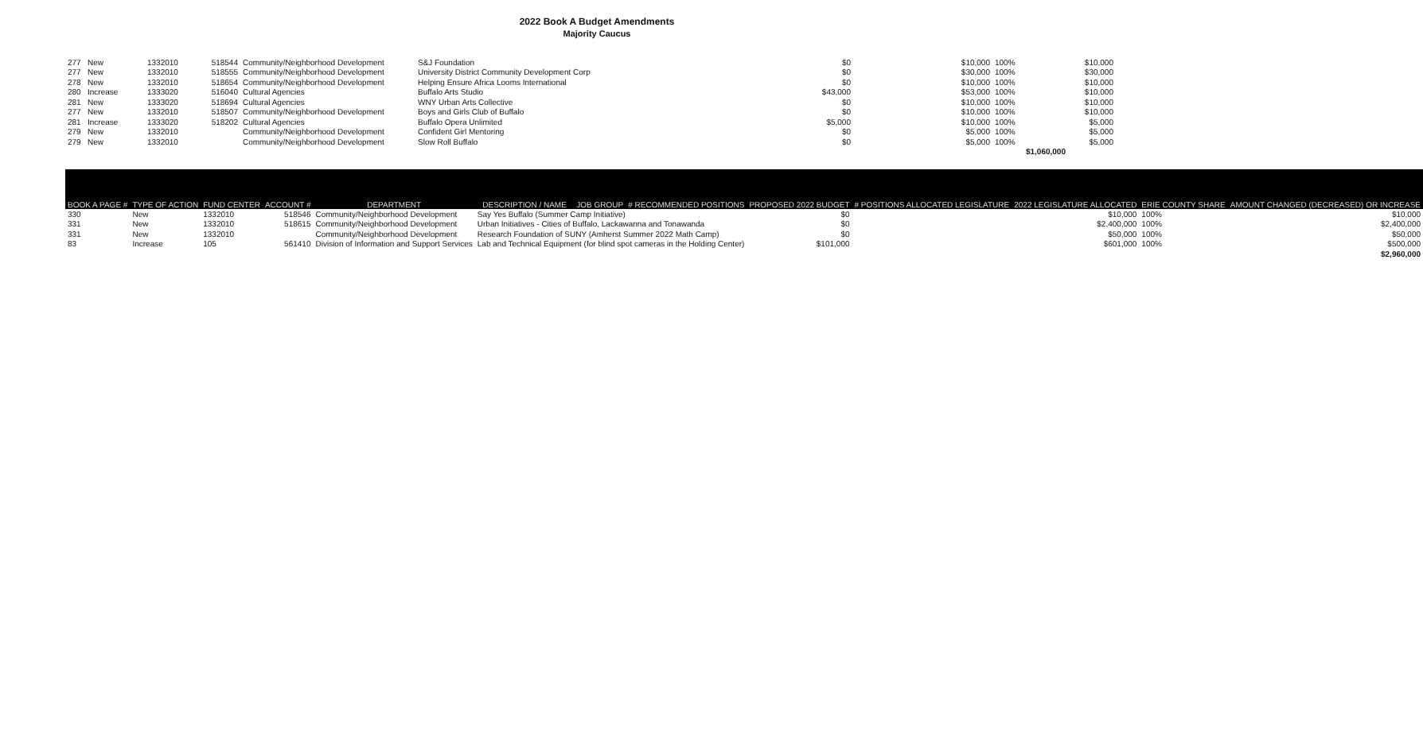2022 Book A Budget Amendments
Majority Caucus
| 277 | New | 1332010 | 518544 | Community/Neighborhood Development | S&J Foundation | $0 | | $10,000 | 100% | $10,000 |
| 277 | New | 1332010 | 518555 | Community/Neighborhood Development | University District Community Development Corp | $0 | | $30,000 | 100% | $30,000 |
| 278 | New | 1332010 | 518654 | Community/Neighborhood Development | Helping Ensure Africa Looms International | $0 | | $10,000 | 100% | $10,000 |
| 280 | Increase | 1333020 | 516040 | Cultural Agencies | Buffalo Arts Studio | $43,000 | | $53,000 | 100% | $10,000 |
| 281 | New | 1333020 | 518694 | Cultural Agencies | WNY Urban Arts Collective | $0 | | $10,000 | 100% | $10,000 |
| 277 | New | 1332010 | 518507 | Community/Neighborhood Development | Boys and Girls Club of Buffalo | $0 | | $10,000 | 100% | $10,000 |
| 281 | Increase | 1333020 | 518202 | Cultural Agencies | Buffalo Opera Unlimited | $5,000 | | $10,000 | 100% | $5,000 |
| 279 | New | 1332010 | | Community/Neighborhood Development | Confident Girl Mentoring | $0 | | $5,000 | 100% | $5,000 |
| 279 | New | 1332010 | | Community/Neighborhood Development | Slow Roll Buffalo | $0 | | $5,000 | 100% | $5,000 |
| $1,060,000 | | | | | | | | | | |
| BOOK A PAGE # | TYPE OF ACTION | FUND CENTER | ACCOUNT # | DEPARTMENT | DESCRIPTION / NAME | JOB GROUP | # RECOMMENDED POSITIONS | PROPOSED 2022 BUDGET | # POSITIONS ALLOCATED LEGISLATURE | 2022 LEGISLATURE ALLOCATED | ERIE COUNTY SHARE | AMOUNT CHANGED (DECREASED) OR INCREASE |
| --- | --- | --- | --- | --- | --- | --- | --- | --- | --- | --- | --- | --- |
| 330 | New | 1332010 | 518546 | Community/Neighborhood Development | Say Yes Buffalo (Summer Camp Initiative) | | | $0 | | $10,000 | 100% | $10,000 |
| 331 | New | 1332010 | 518615 | Community/Neighborhood Development | Urban Initiatives - Cities of Buffalo, Lackawanna and Tonawanda | | | $0 | | $2,400,000 | 100% | $2,400,000 |
| 331 | New | 1332010 | | Community/Neighborhood Development | Research Foundation of SUNY (Amherst Summer 2022 Math Camp) | | | $0 | | $50,000 | 100% | $50,000 |
| 83 | Increase | 105 | 561410 | Division of Information and Support Services | Lab and Technical Equipment (for blind spot cameras in the Holding Center) | | | $101,000 | | $601,000 | 100% | $500,000 |
| $2,960,000 | | | | | | | | | | | | |